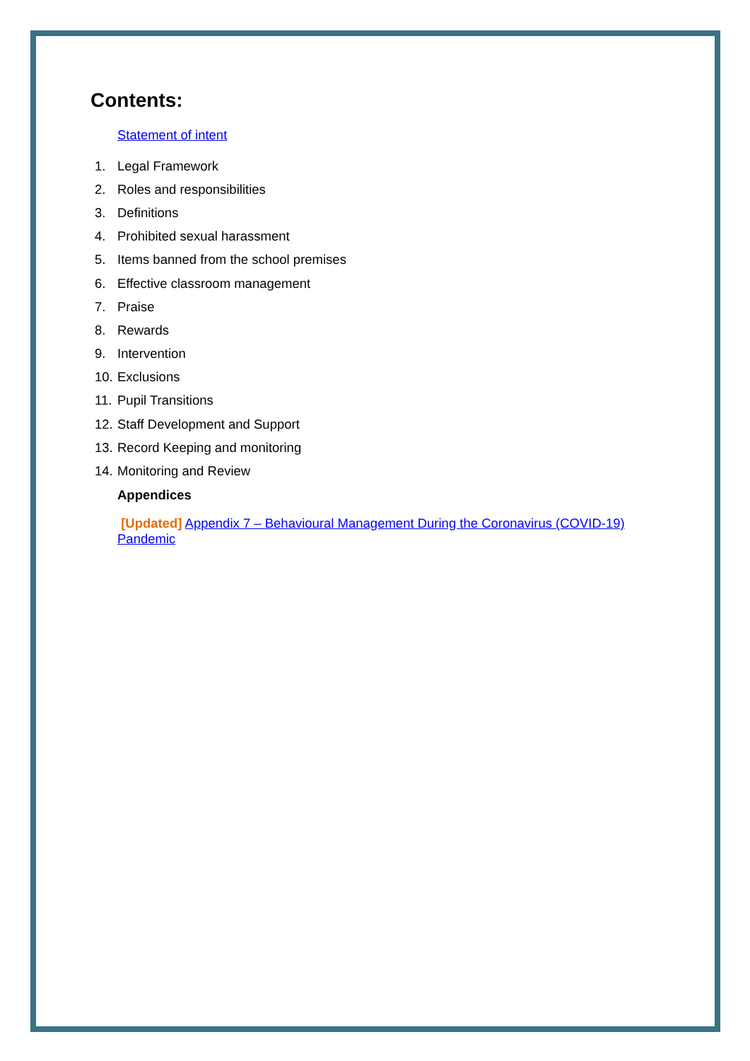Contents:
Statement of intent
1. Legal Framework
2. Roles and responsibilities
3. Definitions
4. Prohibited sexual harassment
5. Items banned from the school premises
6. Effective classroom management
7. Praise
8. Rewards
9. Intervention
10. Exclusions
11. Pupil Transitions
12. Staff Development and Support
13. Record Keeping and monitoring
14. Monitoring and Review
Appendices
[Updated] Appendix 7 – Behavioural Management During the Coronavirus (COVID-19) Pandemic